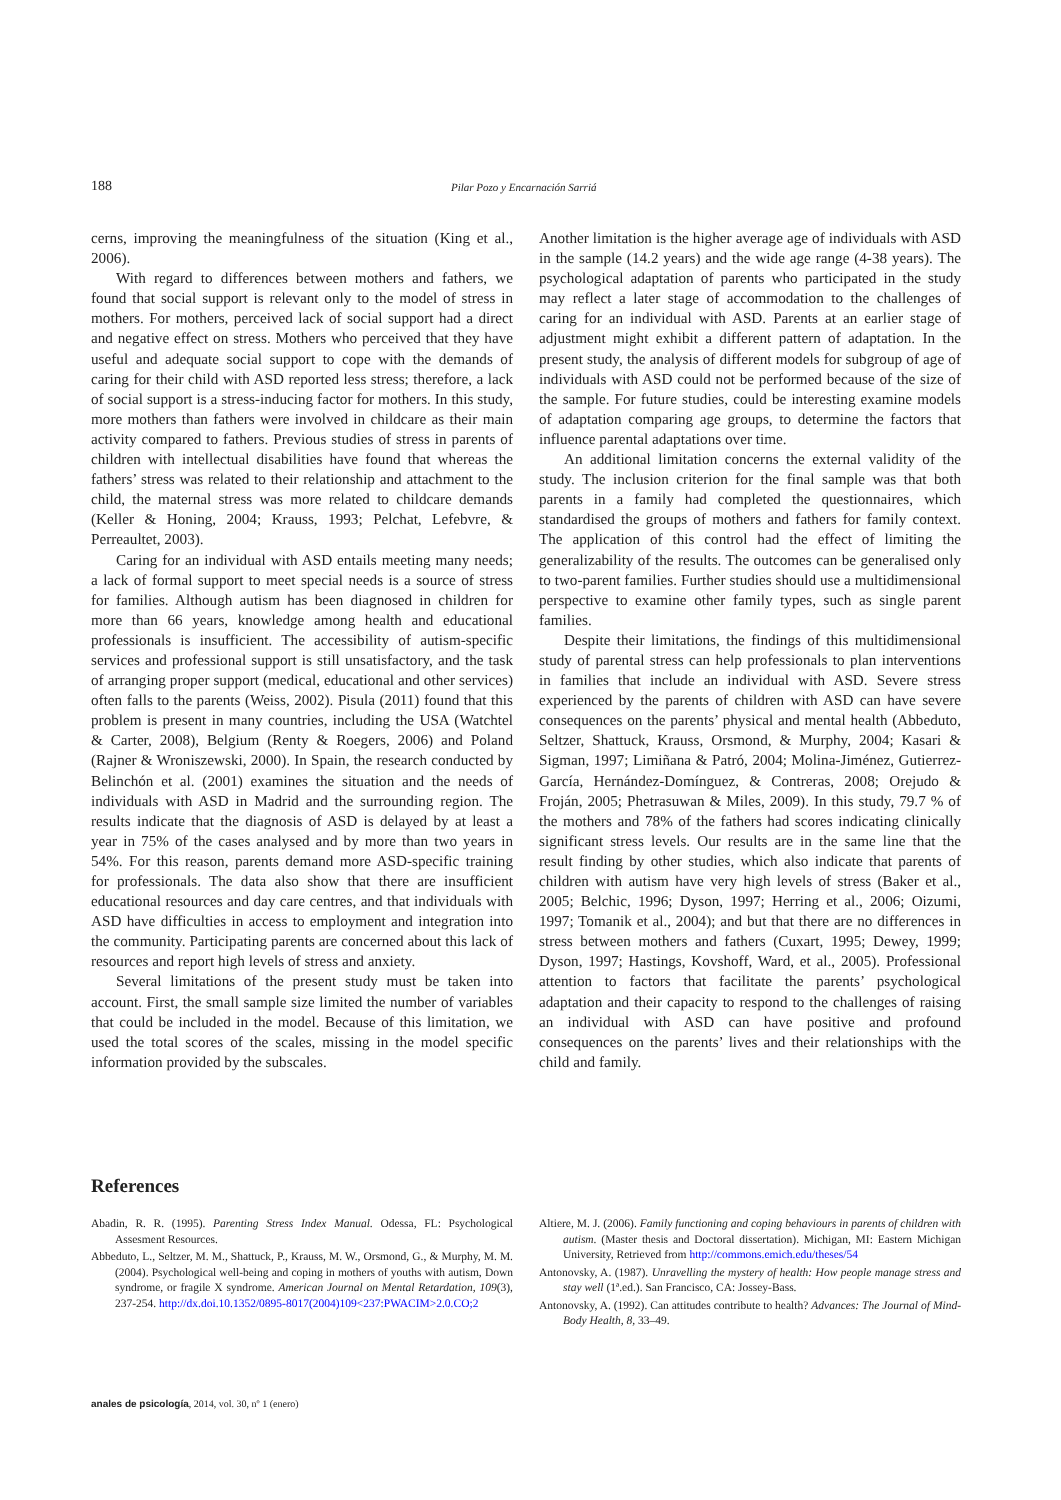188 Pilar Pozo y Encarnación Sarriá
cerns, improving the meaningfulness of the situation (King et al., 2006).
With regard to differences between mothers and fathers, we found that social support is relevant only to the model of stress in mothers. For mothers, perceived lack of social support had a direct and negative effect on stress. Mothers who perceived that they have useful and adequate social support to cope with the demands of caring for their child with ASD reported less stress; therefore, a lack of social support is a stress-inducing factor for mothers. In this study, more mothers than fathers were involved in childcare as their main activity compared to fathers. Previous studies of stress in parents of children with intellectual disabilities have found that whereas the fathers’ stress was related to their relationship and attachment to the child, the maternal stress was more related to childcare demands (Keller & Honing, 2004; Krauss, 1993; Pelchat, Lefebvre, & Perreaultet, 2003).
Caring for an individual with ASD entails meeting many needs; a lack of formal support to meet special needs is a source of stress for families. Although autism has been diagnosed in children for more than 66 years, knowledge among health and educational professionals is insufficient. The accessibility of autism-specific services and professional support is still unsatisfactory, and the task of arranging proper support (medical, educational and other services) often falls to the parents (Weiss, 2002). Pisula (2011) found that this problem is present in many countries, including the USA (Watchtel & Carter, 2008), Belgium (Renty & Roegers, 2006) and Poland (Rajner & Wroniszewski, 2000). In Spain, the research conducted by Belinchón et al. (2001) examines the situation and the needs of individuals with ASD in Madrid and the surrounding region. The results indicate that the diagnosis of ASD is delayed by at least a year in 75% of the cases analysed and by more than two years in 54%. For this reason, parents demand more ASD-specific training for professionals. The data also show that there are insufficient educational resources and day care centres, and that individuals with ASD have difficulties in access to employment and integration into the community. Participating parents are concerned about this lack of resources and report high levels of stress and anxiety.
Several limitations of the present study must be taken into account. First, the small sample size limited the number of variables that could be included in the model. Because of this limitation, we used the total scores of the scales, missing in the model specific information provided by the subscales.
Another limitation is the higher average age of individuals with ASD in the sample (14.2 years) and the wide age range (4-38 years). The psychological adaptation of parents who participated in the study may reflect a later stage of accommodation to the challenges of caring for an individual with ASD. Parents at an earlier stage of adjustment might exhibit a different pattern of adaptation. In the present study, the analysis of different models for subgroup of age of individuals with ASD could not be performed because of the size of the sample. For future studies, could be interesting examine models of adaptation comparing age groups, to determine the factors that influence parental adaptations over time.
An additional limitation concerns the external validity of the study. The inclusion criterion for the final sample was that both parents in a family had completed the questionnaires, which standardised the groups of mothers and fathers for family context. The application of this control had the effect of limiting the generalizability of the results. The outcomes can be generalised only to two-parent families. Further studies should use a multidimensional perspective to examine other family types, such as single parent families.
Despite their limitations, the findings of this multidimensional study of parental stress can help professionals to plan interventions in families that include an individual with ASD. Severe stress experienced by the parents of children with ASD can have severe consequences on the parents’ physical and mental health (Abbeduto, Seltzer, Shattuck, Krauss, Orsmond, & Murphy, 2004; Kasari & Sigman, 1997; Limiñana & Patró, 2004; Molina-Jiménez, Gutierrez-García, Hernández-Domínguez, & Contreras, 2008; Orejudo & Froján, 2005; Phetrasuwan & Miles, 2009). In this study, 79.7 % of the mothers and 78% of the fathers had scores indicating clinically significant stress levels. Our results are in the same line that the result finding by other studies, which also indicate that parents of children with autism have very high levels of stress (Baker et al., 2005; Belchic, 1996; Dyson, 1997; Herring et al., 2006; Oizumi, 1997; Tomanik et al., 2004); and but that there are no differences in stress between mothers and fathers (Cuxart, 1995; Dewey, 1999; Dyson, 1997; Hastings, Kovshoff, Ward, et al., 2005). Professional attention to factors that facilitate the parents’ psychological adaptation and their capacity to respond to the challenges of raising an individual with ASD can have positive and profound consequences on the parents’ lives and their relationships with the child and family.
References
Abadin, R. R. (1995). Parenting Stress Index Manual. Odessa, FL: Psychological Assesment Resources.
Abbeduto, L., Seltzer, M. M., Shattuck, P., Krauss, M. W., Orsmond, G., & Murphy, M. M. (2004). Psychological well-being and coping in mothers of youths with autism, Down syndrome, or fragile X syndrome. American Journal on Mental Retardation, 109(3), 237-254. http://dx.doi.10.1352/0895-8017(2004)109<237:PWACIM>2.0.CO;2
Altiere, M. J. (2006). Family functioning and coping behaviours in parents of children with autism. (Master thesis and Doctoral dissertation). Michigan, MI: Eastern Michigan University, Retrieved from http://commons.emich.edu/theses/54
Antonovsky, A. (1987). Unravelling the mystery of health: How people manage stress and stay well (1ª.ed.). San Francisco, CA: Jossey-Bass.
Antonovsky, A. (1992). Can attitudes contribute to health? Advances: The Journal of Mind-Body Health, 8, 33–49.
anales de psicología, 2014, vol. 30, nº 1 (enero)